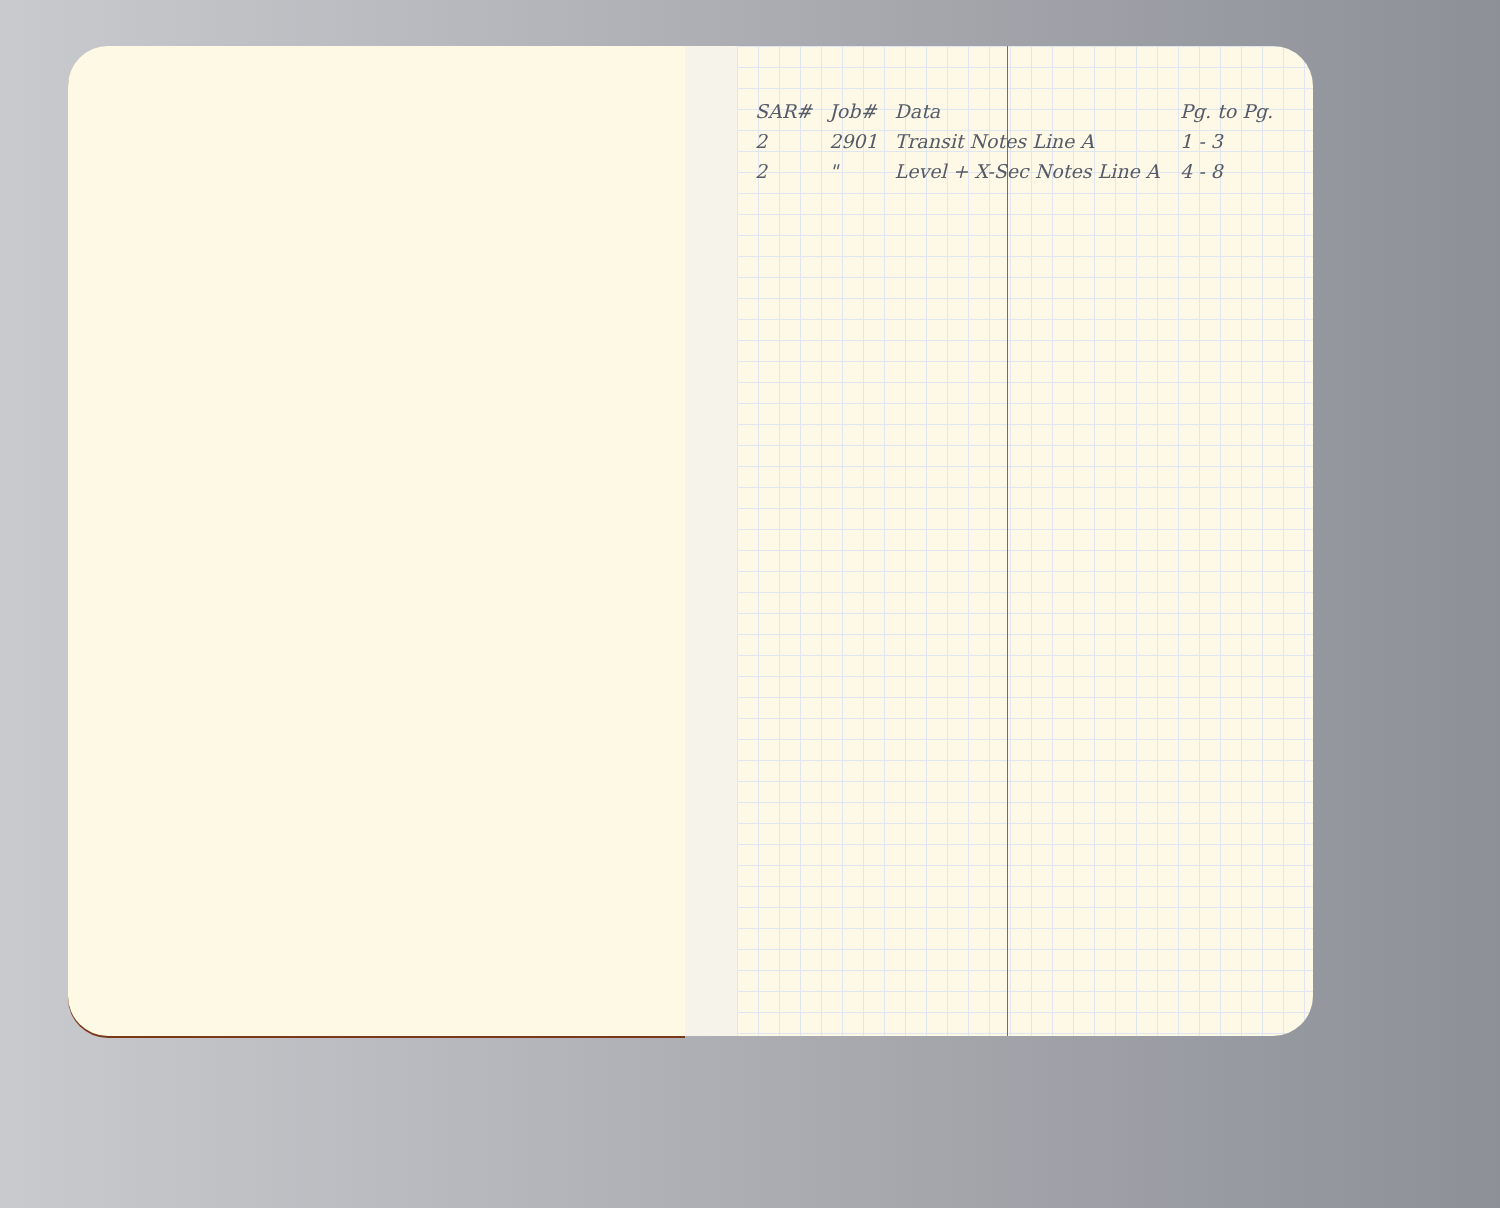| SAR# | Job# | Data | Pg. to Pg. |
| --- | --- | --- | --- |
| 2 | 2901 | Transit Notes Line A | 1 - 3 |
| 2 | " | Level + X-Sec Notes Line A | 4 - 8 |